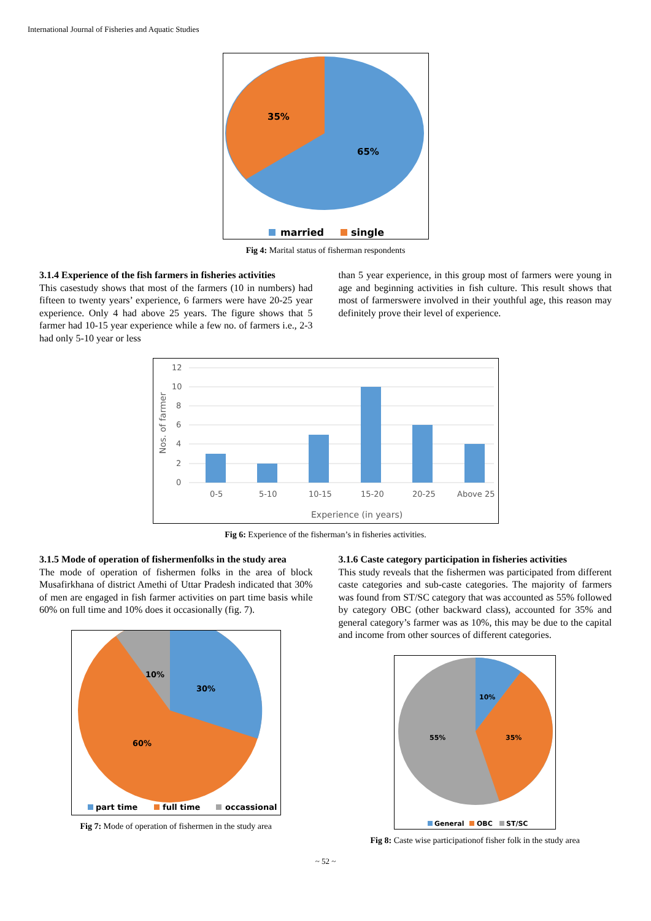International Journal of Fisheries and Aquatic Studies
35%
65%
married
single
Fig 4: Marital status of fisherman respondents
3.1.4 Experience of the fish farmers in fisheries activities
This casestudy shows that most of the farmers (10 in numbers) had fifteen to twenty years’ experience, 6 farmers were have 20-25 year experience. Only 4 had above 25 years. The figure shows that 5 farmer had 10-15 year experience while a few no. of farmers i.e., 2-3 had only 5-10 year or less
than 5 year experience, in this group most of farmers were young in age and beginning activities in fish culture. This result shows that most of farmerswere involved in their youthful age, this reason may definitely prove their level of experience.
12
10
8
6
4
2
0
0-5
5-10
10-15
15-20
20-25
Above 25
Experience (in years)
Nos. of farmer
Fig 6: Experience of the fisherman’s in fisheries activities.
3.1.5 Mode of operation of fishermenfolks in the study area
The mode of operation of fishermen folks in the area of block Musafirkhana of district Amethi of Uttar Pradesh indicated that 30% of men are engaged in fish farmer activities on part time basis while 60% on full time and 10% does it occasionally (fig. 7).
10%
30%
60%
part time
full time
occassional
Fig 7: Mode of operation of fishermen in the study area
3.1.6 Caste category participation in fisheries activities
This study reveals that the fishermen was participated from different caste categories and sub-caste categories. The majority of farmers was found from ST/SC category that was accounted as 55% followed by category OBC (other backward class), accounted for 35% and general category’s farmer was as 10%, this may be due to the capital and income from other sources of different categories.
10%
35%
55%
General
OBC
ST/SC
Fig 8: Caste wise participationof fisher folk in the study area
~ 52 ~